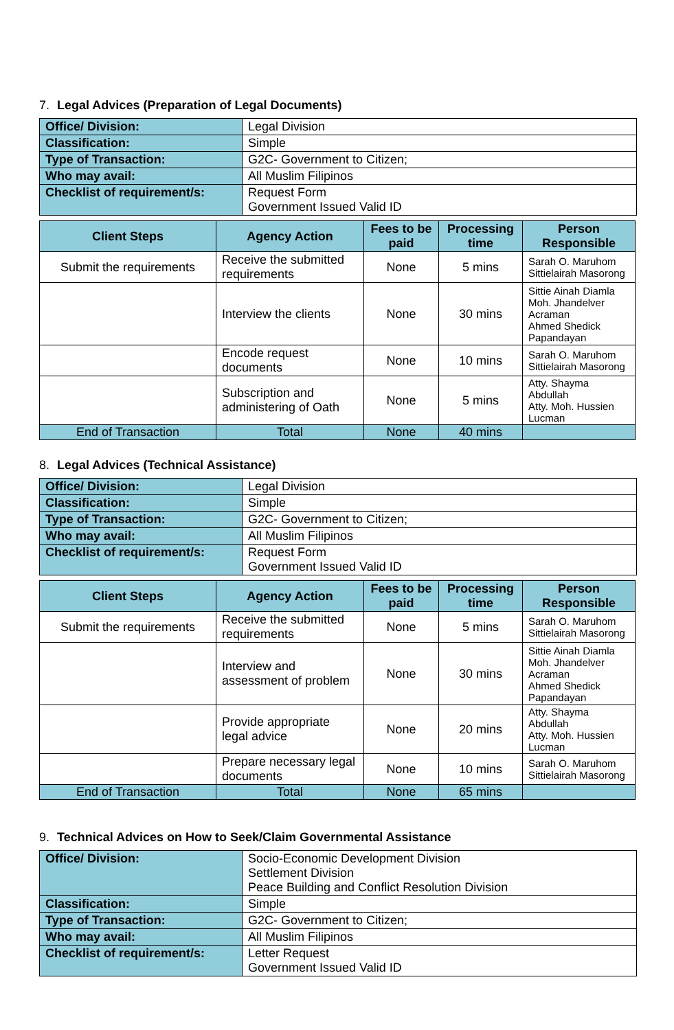7. Legal Advices (Preparation of Legal Documents)
| Office/ Division: | Legal Division |
| Classification: | Simple |
| Type of Transaction: | G2C- Government to Citizen; |
| Who may avail: | All Muslim Filipinos |
| Checklist of requirement/s: | Request Form Government Issued Valid ID |
| Client Steps | Agency Action | Fees to be paid | Processing time | Person Responsible |
| --- | --- | --- | --- | --- |
| Submit the requirements | Receive the submitted requirements | None | 5 mins | Sarah O. Maruhom Sittielairah Masorong |
| | Interview the clients | None | 30 mins | Sittie Ainah Diamla Moh. Jhandelver Acraman Ahmed Shedick Papandayan |
| | Encode request documents | None | 10 mins | Sarah O. Maruhom Sittielairah Masorong |
| | Subscription and administering of Oath | None | 5 mins | Atty. Shayma Abdullah Atty. Moh. Hussien Lucman |
| End of Transaction | Total | None | 40 mins | |
8. Legal Advices (Technical Assistance)
| Office/ Division: | Legal Division |
| Classification: | Simple |
| Type of Transaction: | G2C- Government to Citizen; |
| Who may avail: | All Muslim Filipinos |
| Checklist of requirement/s: | Request Form Government Issued Valid ID |
| Client Steps | Agency Action | Fees to be paid | Processing time | Person Responsible |
| --- | --- | --- | --- | --- |
| Submit the requirements | Receive the submitted requirements | None | 5 mins | Sarah O. Maruhom Sittielairah Masorong |
| | Interview and assessment of problem | None | 30 mins | Sittie Ainah Diamla Moh. Jhandelver Acraman Ahmed Shedick Papandayan |
| | Provide appropriate legal advice | None | 20 mins | Atty. Shayma Abdullah Atty. Moh. Hussien Lucman |
| | Prepare necessary legal documents | None | 10 mins | Sarah O. Maruhom Sittielairah Masorong |
| End of Transaction | Total | None | 65 mins | |
9. Technical Advices on How to Seek/Claim Governmental Assistance
| Office/ Division: | Socio-Economic Development Division Settlement Division Peace Building and Conflict Resolution Division |
| Classification: | Simple |
| Type of Transaction: | G2C- Government to Citizen; |
| Who may avail: | All Muslim Filipinos |
| Checklist of requirement/s: | Letter Request Government Issued Valid ID |